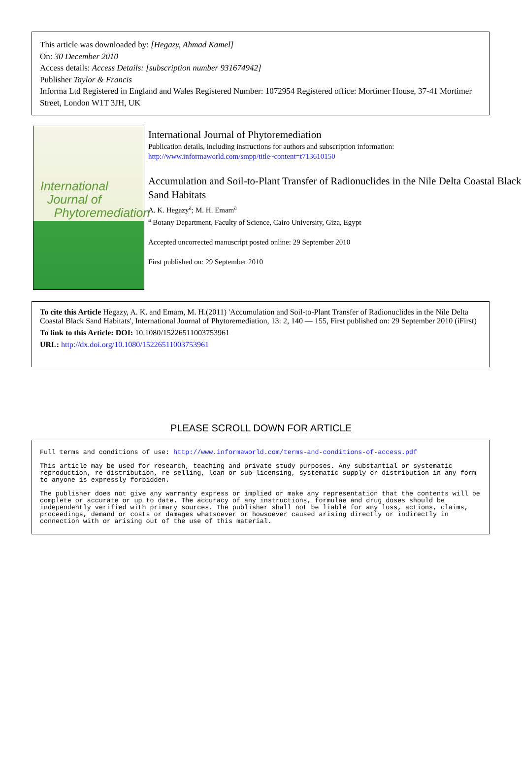This article was downloaded by: [Hegazy, Ahmad Kamel]
On: 30 December 2010
Access details: Access Details: [subscription number 931674942]
Publisher Taylor & Francis
Informa Ltd Registered in England and Wales Registered Number: 1072954 Registered office: Mortimer House, 37-41 Mortimer Street, London W1T 3JH, UK
International
Journal of
Phytoremediation
International Journal of Phytoremediation
Publication details, including instructions for authors and subscription information:
http://www.informaworld.com/smpp/title~content=t713610150
Accumulation and Soil-to-Plant Transfer of Radionuclides in the Nile Delta Coastal Black Sand Habitats
A. K. Hegazy<sup>a</sup>; M. H. Emam<sup>a</sup>
<sup>a</sup> Botany Department, Faculty of Science, Cairo University, Giza, Egypt
Accepted uncorrected manuscript posted online: 29 September 2010
First published on: 29 September 2010
To cite this Article Hegazy, A. K. and Emam, M. H.(2011) 'Accumulation and Soil-to-Plant Transfer of Radionuclides in the Nile Delta Coastal Black Sand Habitats', International Journal of Phytoremediation, 13: 2, 140 — 155, First published on: 29 September 2010 (iFirst)
To link to this Article: DOI: 10.1080/15226511003753961
URL: http://dx.doi.org/10.1080/15226511003753961
PLEASE SCROLL DOWN FOR ARTICLE
Full terms and conditions of use: http://www.informaworld.com/terms-and-conditions-of-access.pdf
This article may be used for research, teaching and private study purposes. Any substantial or systematic reproduction, re-distribution, re-selling, loan or sub-licensing, systematic supply or distribution in any form to anyone is expressly forbidden.
The publisher does not give any warranty express or implied or make any representation that the contents will be complete or accurate or up to date. The accuracy of any instructions, formulae and drug doses should be independently verified with primary sources. The publisher shall not be liable for any loss, actions, claims, proceedings, demand or costs or damages whatsoever or howsoever caused arising directly or indirectly in connection with or arising out of the use of this material.